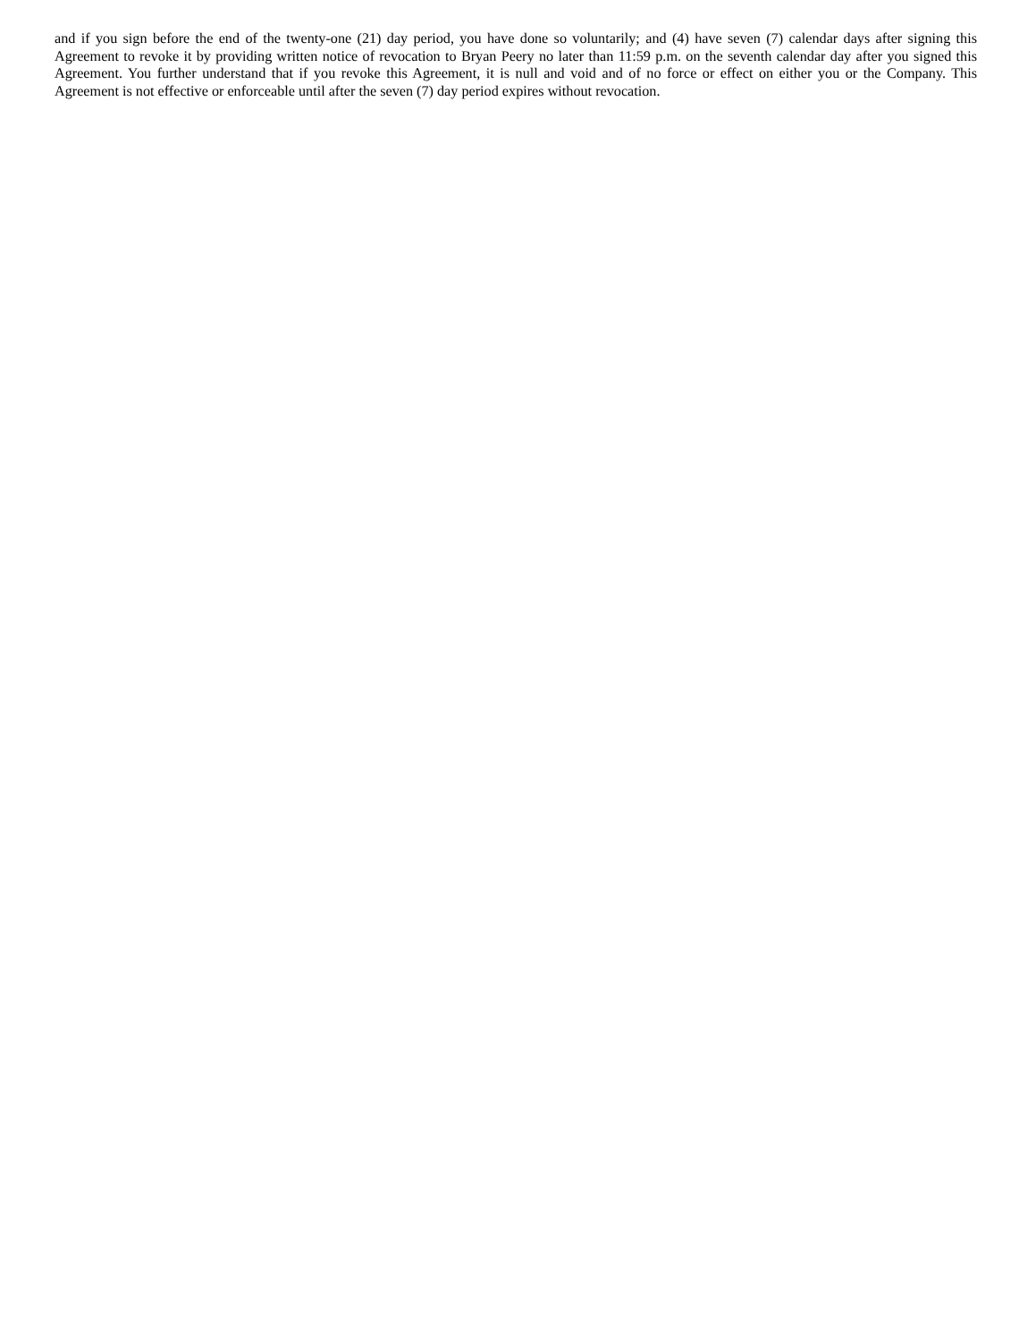and if you sign before the end of the twenty-one (21) day period, you have done so voluntarily; and (4) have seven (7) calendar days after signing this Agreement to revoke it by providing written notice of revocation to Bryan Peery no later than 11:59 p.m. on the seventh calendar day after you signed this Agreement. You further understand that if you revoke this Agreement, it is null and void and of no force or effect on either you or the Company. This Agreement is not effective or enforceable until after the seven (7) day period expires without revocation.